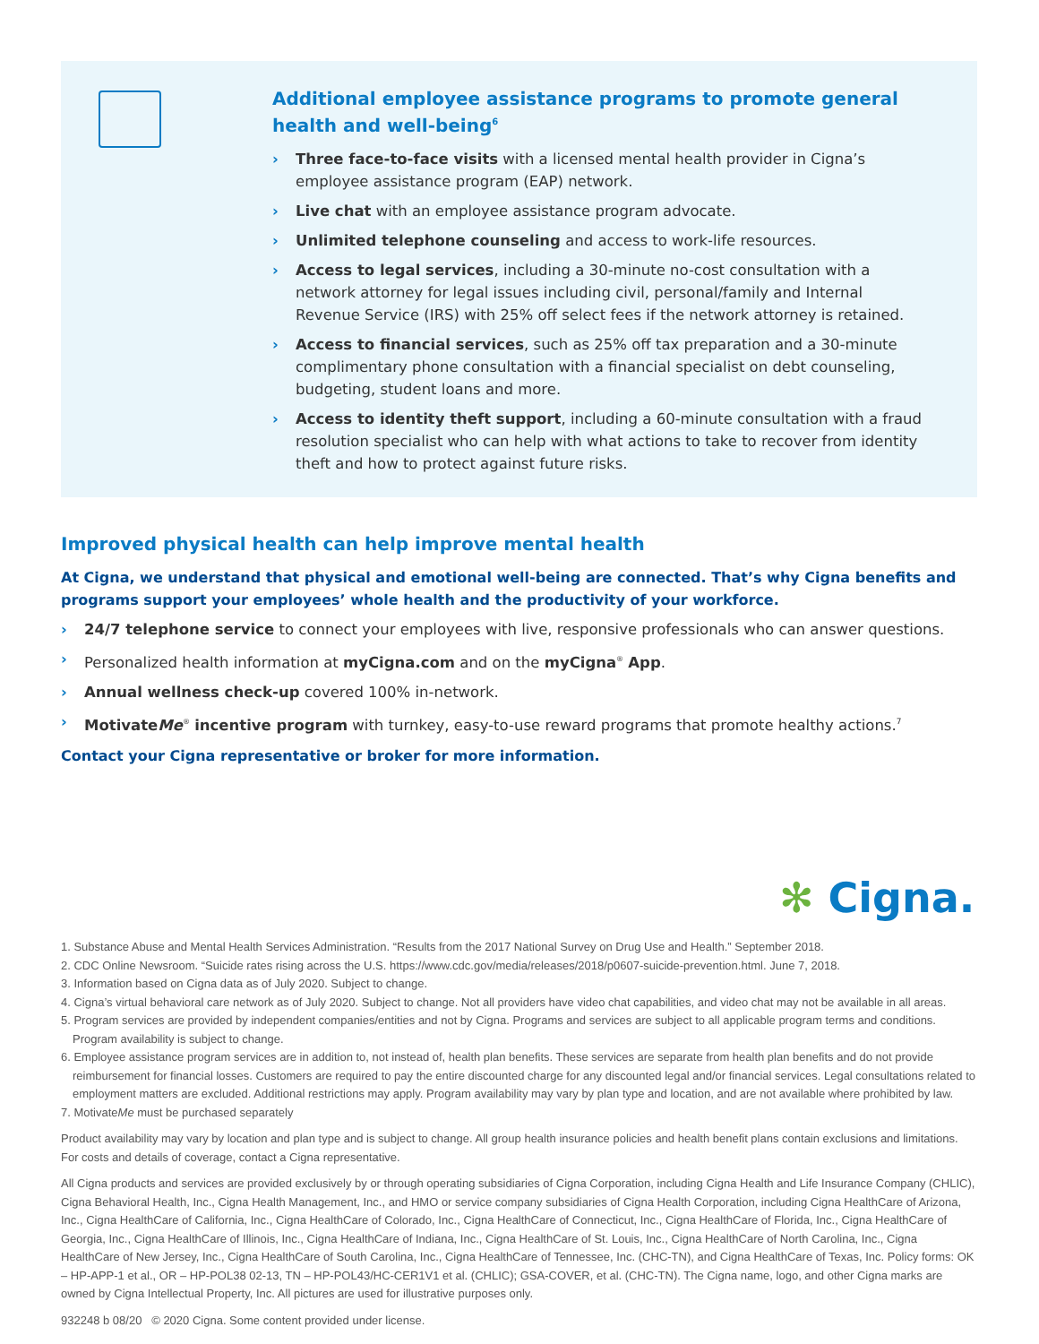Additional employee assistance programs to promote general health and well-being<sup>6</sup>
› Three face-to-face visits with a licensed mental health provider in Cigna’s employee assistance program (EAP) network.
› Live chat with an employee assistance program advocate.
› Unlimited telephone counseling and access to work-life resources.
› Access to legal services, including a 30-minute no-cost consultation with a network attorney for legal issues including civil, personal/family and Internal Revenue Service (IRS) with 25% off select fees if the network attorney is retained.
› Access to financial services, such as 25% off tax preparation and a 30-minute complimentary phone consultation with a financial specialist on debt counseling, budgeting, student loans and more.
› Access to identity theft support, including a 60-minute consultation with a fraud resolution specialist who can help with what actions to take to recover from identity theft and how to protect against future risks.
Improved physical health can help improve mental health
At Cigna, we understand that physical and emotional well-being are connected. That’s why Cigna benefits and programs support your employees’ whole health and the productivity of your workforce.
› 24/7 telephone service to connect your employees with live, responsive professionals who can answer questions.
› Personalized health information at myCigna.com and on the myCigna<sup>®</sup> App.
› Annual wellness check-up covered 100% in-network.
› MotivateMe<sup>®</sup> incentive program with turnkey, easy-to-use reward programs that promote healthy actions.<sup>7</sup>
Contact your Cigna representative or broker for more information.
✻ Cigna.
1. Substance Abuse and Mental Health Services Administration. “Results from the 2017 National Survey on Drug Use and Health.” September 2018.
2. CDC Online Newsroom. “Suicide rates rising across the U.S. https://www.cdc.gov/media/releases/2018/p0607-suicide-prevention.html. June 7, 2018.
3. Information based on Cigna data as of July 2020. Subject to change.
4. Cigna’s virtual behavioral care network as of July 2020. Subject to change. Not all providers have video chat capabilities, and video chat may not be available in all areas.
5. Program services are provided by independent companies/entities and not by Cigna. Programs and services are subject to all applicable program terms and conditions. Program availability is subject to change.
6. Employee assistance program services are in addition to, not instead of, health plan benefits. These services are separate from health plan benefits and do not provide reimbursement for financial losses. Customers are required to pay the entire discounted charge for any discounted legal and/or financial services. Legal consultations related to employment matters are excluded. Additional restrictions may apply. Program availability may vary by plan type and location, and are not available where prohibited by law.
7. MotivateMe must be purchased separately
Product availability may vary by location and plan type and is subject to change. All group health insurance policies and health benefit plans contain exclusions and limitations. For costs and details of coverage, contact a Cigna representative.
All Cigna products and services are provided exclusively by or through operating subsidiaries of Cigna Corporation, including Cigna Health and Life Insurance Company (CHLIC), Cigna Behavioral Health, Inc., Cigna Health Management, Inc., and HMO or service company subsidiaries of Cigna Health Corporation, including Cigna HealthCare of Arizona, Inc., Cigna HealthCare of California, Inc., Cigna HealthCare of Colorado, Inc., Cigna HealthCare of Connecticut, Inc., Cigna HealthCare of Florida, Inc., Cigna HealthCare of Georgia, Inc., Cigna HealthCare of Illinois, Inc., Cigna HealthCare of Indiana, Inc., Cigna HealthCare of St. Louis, Inc., Cigna HealthCare of North Carolina, Inc., Cigna HealthCare of New Jersey, Inc., Cigna HealthCare of South Carolina, Inc., Cigna HealthCare of Tennessee, Inc. (CHC-TN), and Cigna HealthCare of Texas, Inc. Policy forms: OK – HP-APP-1 et al., OR – HP-POL38 02-13, TN – HP-POL43/HC-CER1V1 et al. (CHLIC); GSA-COVER, et al. (CHC-TN). The Cigna name, logo, and other Cigna marks are owned by Cigna Intellectual Property, Inc. All pictures are used for illustrative purposes only.
932248 b 08/20 © 2020 Cigna. Some content provided under license.